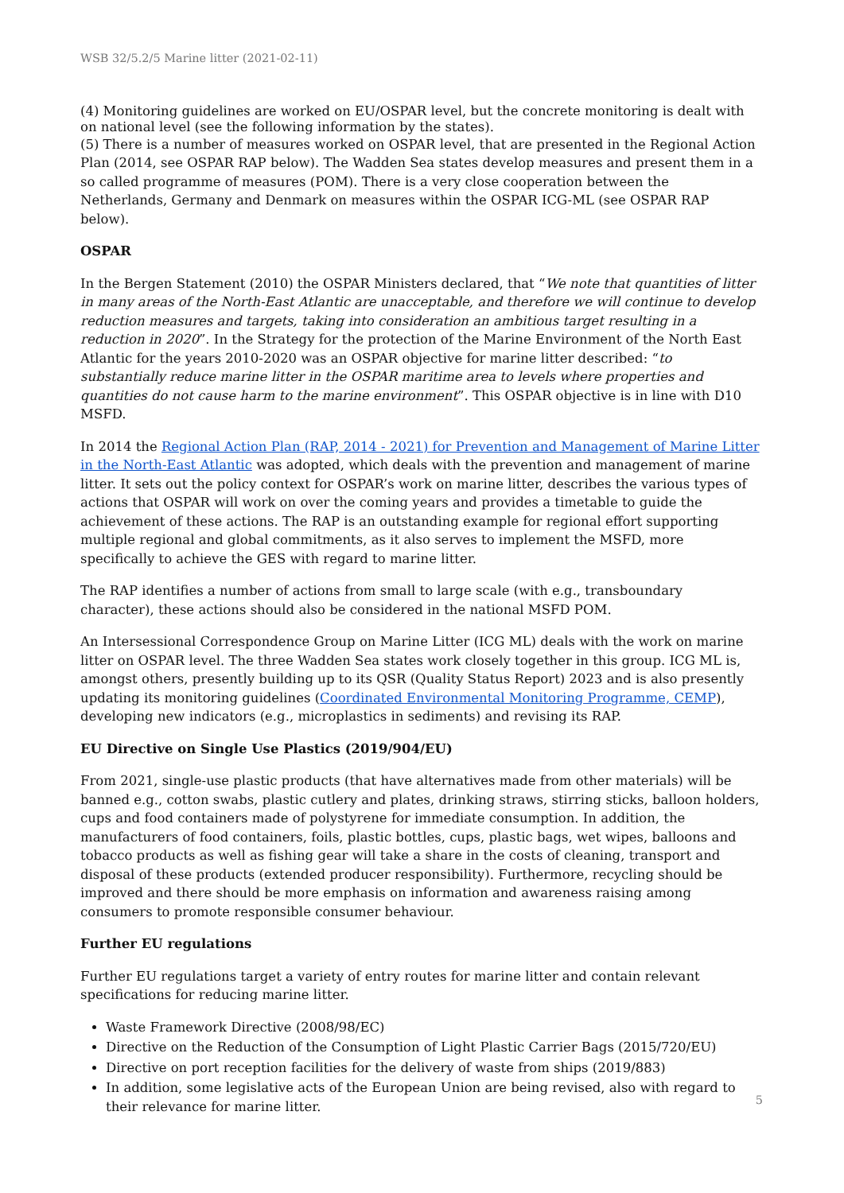WSB 32/5.2/5 Marine litter (2021-02-11)
(4) Monitoring guidelines are worked on EU/OSPAR level, but the concrete monitoring is dealt with on national level (see the following information by the states).
(5) There is a number of measures worked on OSPAR level, that are presented in the Regional Action Plan (2014, see OSPAR RAP below). The Wadden Sea states develop measures and present them in a so called programme of measures (POM). There is a very close cooperation between the Netherlands, Germany and Denmark on measures within the OSPAR ICG-ML (see OSPAR RAP below).
OSPAR
In the Bergen Statement (2010) the OSPAR Ministers declared, that “We note that quantities of litter in many areas of the North-East Atlantic are unacceptable, and therefore we will continue to develop reduction measures and targets, taking into consideration an ambitious target resulting in a reduction in 2020”. In the Strategy for the protection of the Marine Environment of the North East Atlantic for the years 2010-2020 was an OSPAR objective for marine litter described: “to substantially reduce marine litter in the OSPAR maritime area to levels where properties and quantities do not cause harm to the marine environment”. This OSPAR objective is in line with D10 MSFD.
In 2014 the Regional Action Plan (RAP, 2014 - 2021) for Prevention and Management of Marine Litter in the North-East Atlantic was adopted, which deals with the prevention and management of marine litter. It sets out the policy context for OSPAR’s work on marine litter, describes the various types of actions that OSPAR will work on over the coming years and provides a timetable to guide the achievement of these actions. The RAP is an outstanding example for regional effort supporting multiple regional and global commitments, as it also serves to implement the MSFD, more specifically to achieve the GES with regard to marine litter.
The RAP identifies a number of actions from small to large scale (with e.g., transboundary character), these actions should also be considered in the national MSFD POM.
An Intersessional Correspondence Group on Marine Litter (ICG ML) deals with the work on marine litter on OSPAR level. The three Wadden Sea states work closely together in this group. ICG ML is, amongst others, presently building up to its QSR (Quality Status Report) 2023 and is also presently updating its monitoring guidelines (Coordinated Environmental Monitoring Programme, CEMP), developing new indicators (e.g., microplastics in sediments) and revising its RAP.
EU Directive on Single Use Plastics (2019/904/EU)
From 2021, single-use plastic products (that have alternatives made from other materials) will be banned e.g., cotton swabs, plastic cutlery and plates, drinking straws, stirring sticks, balloon holders, cups and food containers made of polystyrene for immediate consumption. In addition, the manufacturers of food containers, foils, plastic bottles, cups, plastic bags, wet wipes, balloons and tobacco products as well as fishing gear will take a share in the costs of cleaning, transport and disposal of these products (extended producer responsibility). Furthermore, recycling should be improved and there should be more emphasis on information and awareness raising among consumers to promote responsible consumer behaviour.
Further EU regulations
Further EU regulations target a variety of entry routes for marine litter and contain relevant specifications for reducing marine litter.
Waste Framework Directive (2008/98/EC)
Directive on the Reduction of the Consumption of Light Plastic Carrier Bags (2015/720/EU)
Directive on port reception facilities for the delivery of waste from ships (2019/883)
In addition, some legislative acts of the European Union are being revised, also with regard to their relevance for marine litter.
5